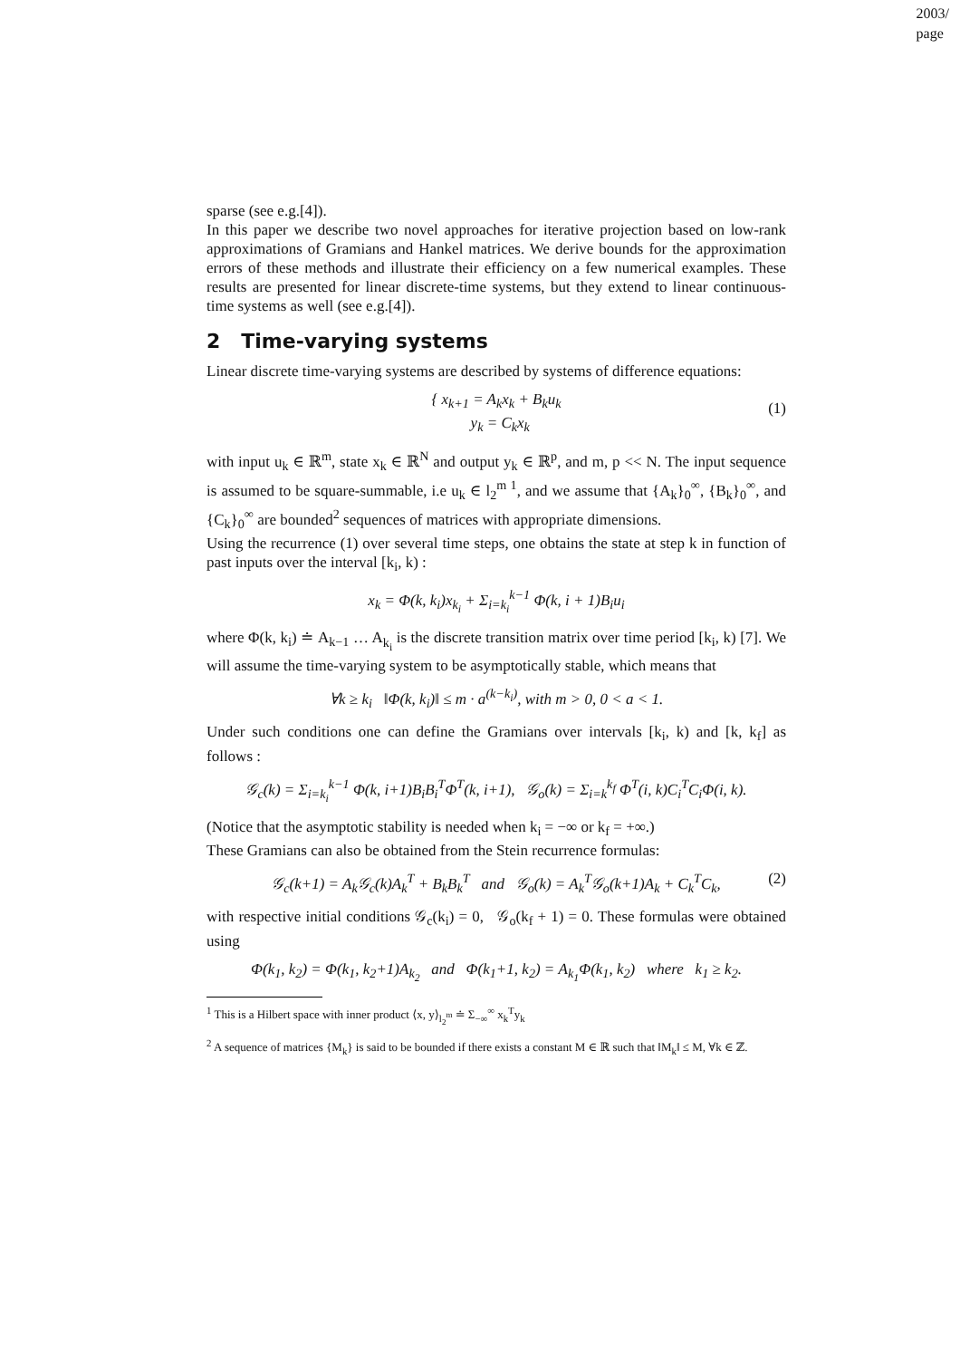2003/
page
sparse (see e.g.[4]).
In this paper we describe two novel approaches for iterative projection based on low-rank approximations of Gramians and Hankel matrices. We derive bounds for the approximation errors of these methods and illustrate their efficiency on a few numerical examples. These results are presented for linear discrete-time systems, but they extend to linear continuous-time systems as well (see e.g.[4]).
2 Time-varying systems
Linear discrete time-varying systems are described by systems of difference equations:
{ x<sub>k+1</sub> = A<sub>k</sub>x<sub>k</sub> + B<sub>k</sub>u<sub>k</sub>
y<sub>k</sub> = C<sub>k</sub>x<sub>k</sub>
(1)
with input u<sub>k</sub> ∈ ℝ<sup>m</sup>, state x<sub>k</sub> ∈ ℝ<sup>N</sup> and output y<sub>k</sub> ∈ ℝ<sup>p</sup>, and m, p << N. The input sequence is assumed to be square-summable, i.e u<sub>k</sub> ∈ l<sub>2</sub><sup>m 1</sup>, and we assume that {A<sub>k</sub>}<sub>0</sub><sup>∞</sup>, {B<sub>k</sub>}<sub>0</sub><sup>∞</sup>, and {C<sub>k</sub>}<sub>0</sub><sup>∞</sup> are bounded<sup>2</sup> sequences of matrices with appropriate dimensions.
Using the recurrence (1) over several time steps, one obtains the state at step k in function of past inputs over the interval [k<sub>i</sub>, k) :
x<sub>k</sub> = Φ(k, k<sub>i</sub>)x<sub>k<sub>i</sub></sub> + Σ<sub>i=k<sub>i</sub></sub><sup>k−1</sup> Φ(k, i + 1)B<sub>i</sub>u<sub>i</sub>
where Φ(k, k<sub>i</sub>) ≐ A<sub>k−1</sub> … A<sub>k<sub>i</sub></sub> is the discrete transition matrix over time period [k<sub>i</sub>, k) [7]. We will assume the time-varying system to be asymptotically stable, which means that
∀k ≥ k<sub>i</sub> ‖Φ(k, k<sub>i</sub>)‖ ≤ m · a<sup>(k−k<sub>i</sub>)</sup>, with m > 0, 0 < a < 1.
Under such conditions one can define the Gramians over intervals [k<sub>i</sub>, k) and [k, k<sub>f</sub>] as follows :
𝒢<sub>c</sub>(k) = Σ<sub>i=k<sub>i</sub></sub><sup>k−1</sup> Φ(k, i+1)B<sub>i</sub>B<sub>i</sub><sup>T</sup>Φ<sup>T</sup>(k, i+1), 𝒢<sub>o</sub>(k) = Σ<sub>i=k</sub><sup>k<sub>f</sub></sup> Φ<sup>T</sup>(i, k)C<sub>i</sub><sup>T</sup>C<sub>i</sub>Φ(i, k).
(Notice that the asymptotic stability is needed when k<sub>i</sub> = −∞ or k<sub>f</sub> = +∞.)
These Gramians can also be obtained from the Stein recurrence formulas:
𝒢<sub>c</sub>(k+1) = A<sub>k</sub>𝒢<sub>c</sub>(k)A<sub>k</sub><sup>T</sup> + B<sub>k</sub>B<sub>k</sub><sup>T</sup> and 𝒢<sub>o</sub>(k) = A<sub>k</sub><sup>T</sup>𝒢<sub>o</sub>(k+1)A<sub>k</sub> + C<sub>k</sub><sup>T</sup>C<sub>k</sub>, (2)
with respective initial conditions 𝒢<sub>c</sub>(k<sub>i</sub>) = 0, 𝒢<sub>o</sub>(k<sub>f</sub> + 1) = 0. These formulas were obtained using
Φ(k<sub>1</sub>, k<sub>2</sub>) = Φ(k<sub>1</sub>, k<sub>2</sub>+1)A<sub>k<sub>2</sub></sub> and Φ(k<sub>1</sub>+1, k<sub>2</sub>) = A<sub>k<sub>1</sub></sub>Φ(k<sub>1</sub>, k<sub>2</sub>) where k<sub>1</sub> ≥ k<sub>2</sub>.
<sup>1</sup> This is a Hilbert space with inner product ⟨x, y⟩<sub>l<sub>2</sub><sup>m</sup></sub> ≐ Σ<sub>−∞</sub><sup>∞</sup> x<sub>k</sub><sup>T</sup>y<sub>k</sub>
<sup>2</sup> A sequence of matrices {M<sub>k</sub>} is said to be bounded if there exists a constant M ∈ ℝ such that ‖M<sub>k</sub>‖ ≤ M, ∀k ∈ ℤ.